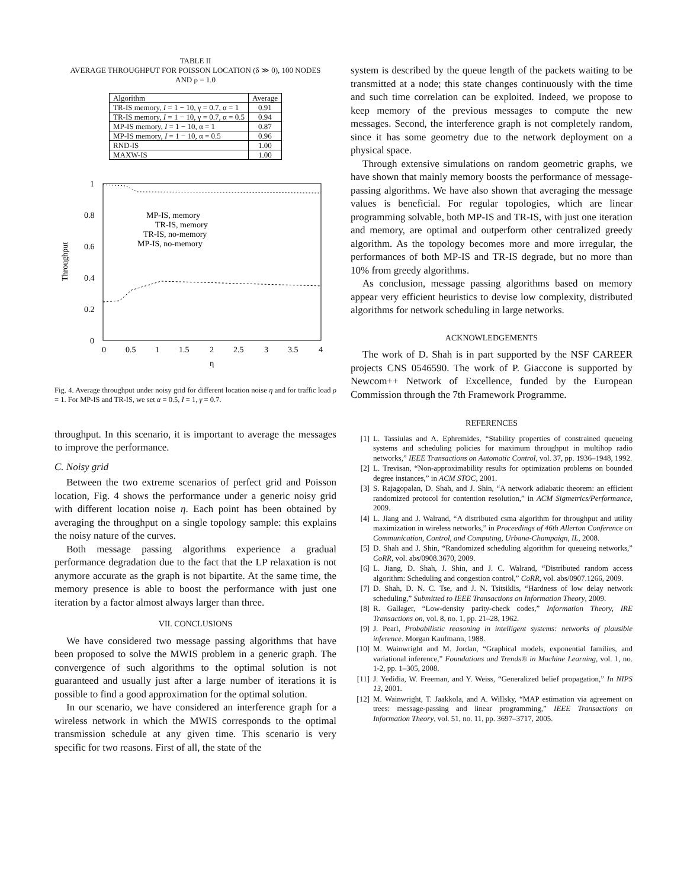TABLE II
AVERAGE THROUGHPUT FOR POISSON LOCATION (δ ≫ 0), 100 NODES
AND ρ = 1.0
| Algorithm | Average |
| --- | --- |
| TR-IS memory, I = 1 − 10, γ = 0.7, α = 1 | 0.91 |
| TR-IS memory, I = 1 − 10, γ = 0.7, α = 0.5 | 0.94 |
| MP-IS memory, I = 1 − 10, α = 1 | 0.87 |
| MP-IS memory, I = 1 − 10, α = 0.5 | 0.96 |
| RND-IS | 1.00 |
| MAXW-IS | 1.00 |
1
0.8
0.6
0.4
0.2
0
0
0.5
1
1.5
2
2.5
3
3.5
4
η
Throughput
MP-IS, memory
TR-IS, memory
TR-IS, no-memory
MP-IS, no-memory
Fig. 4. Average throughput under noisy grid for different location noise η and for traffic load ρ = 1. For MP-IS and TR-IS, we set α = 0.5, I = 1, γ = 0.7.
throughput. In this scenario, it is important to average the messages to improve the performance.
C. Noisy grid
Between the two extreme scenarios of perfect grid and Poisson location, Fig. 4 shows the performance under a generic noisy grid with different location noise η. Each point has been obtained by averaging the throughput on a single topology sample: this explains the noisy nature of the curves.
Both message passing algorithms experience a gradual performance degradation due to the fact that the LP relaxation is not anymore accurate as the graph is not bipartite. At the same time, the memory presence is able to boost the performance with just one iteration by a factor almost always larger than three.
VII. CONCLUSIONS
We have considered two message passing algorithms that have been proposed to solve the MWIS problem in a generic graph. The convergence of such algorithms to the optimal solution is not guaranteed and usually just after a large number of iterations it is possible to find a good approximation for the optimal solution.
In our scenario, we have considered an interference graph for a wireless network in which the MWIS corresponds to the optimal transmission schedule at any given time. This scenario is very specific for two reasons. First of all, the state of the
system is described by the queue length of the packets waiting to be transmitted at a node; this state changes continuously with the time and such time correlation can be exploited. Indeed, we propose to keep memory of the previous messages to compute the new messages. Second, the interference graph is not completely random, since it has some geometry due to the network deployment on a physical space.
Through extensive simulations on random geometric graphs, we have shown that mainly memory boosts the performance of message-passing algorithms. We have also shown that averaging the message values is beneficial. For regular topologies, which are linear programming solvable, both MP-IS and TR-IS, with just one iteration and memory, are optimal and outperform other centralized greedy algorithm. As the topology becomes more and more irregular, the performances of both MP-IS and TR-IS degrade, but no more than 10% from greedy algorithms.
As conclusion, message passing algorithms based on memory appear very efficient heuristics to devise low complexity, distributed algorithms for network scheduling in large networks.
ACKNOWLEDGEMENTS
The work of D. Shah is in part supported by the NSF CAREER projects CNS 0546590. The work of P. Giaccone is supported by Newcom++ Network of Excellence, funded by the European Commission through the 7th Framework Programme.
REFERENCES
[1] L. Tassiulas and A. Ephremides, “Stability properties of constrained queueing systems and scheduling policies for maximum throughput in multihop radio networks,” IEEE Transactions on Automatic Control, vol. 37, pp. 1936–1948, 1992.
[2] L. Trevisan, “Non-approximability results for optimization problems on bounded degree instances,” in ACM STOC, 2001.
[3] S. Rajagopalan, D. Shah, and J. Shin, “A network adiabatic theorem: an efficient randomized protocol for contention resolution,” in ACM Sigmetrics/Performance, 2009.
[4] L. Jiang and J. Walrand, “A distributed csma algorithm for throughput and utility maximization in wireless networks,” in Proceedings of 46th Allerton Conference on Communication, Control, and Computing, Urbana-Champaign, IL, 2008.
[5] D. Shah and J. Shin, “Randomized scheduling algorithm for queueing networks,” CoRR, vol. abs/0908.3670, 2009.
[6] L. Jiang, D. Shah, J. Shin, and J. C. Walrand, “Distributed random access algorithm: Scheduling and congestion control,” CoRR, vol. abs/0907.1266, 2009.
[7] D. Shah, D. N. C. Tse, and J. N. Tsitsiklis, “Hardness of low delay network scheduling,” Submitted to IEEE Transactions on Information Theory, 2009.
[8] R. Gallager, “Low-density parity-check codes,” Information Theory, IRE Transactions on, vol. 8, no. 1, pp. 21–28, 1962.
[9] J. Pearl, Probabilistic reasoning in intelligent systems: networks of plausible inference. Morgan Kaufmann, 1988.
[10] M. Wainwright and M. Jordan, “Graphical models, exponential families, and variational inference,” Foundations and Trends® in Machine Learning, vol. 1, no. 1-2, pp. 1–305, 2008.
[11] J. Yedidia, W. Freeman, and Y. Weiss, “Generalized belief propagation,” In NIPS 13, 2001.
[12] M. Wainwright, T. Jaakkola, and A. Willsky, “MAP estimation via agreement on trees: message-passing and linear programming,” IEEE Transactions on Information Theory, vol. 51, no. 11, pp. 3697–3717, 2005.